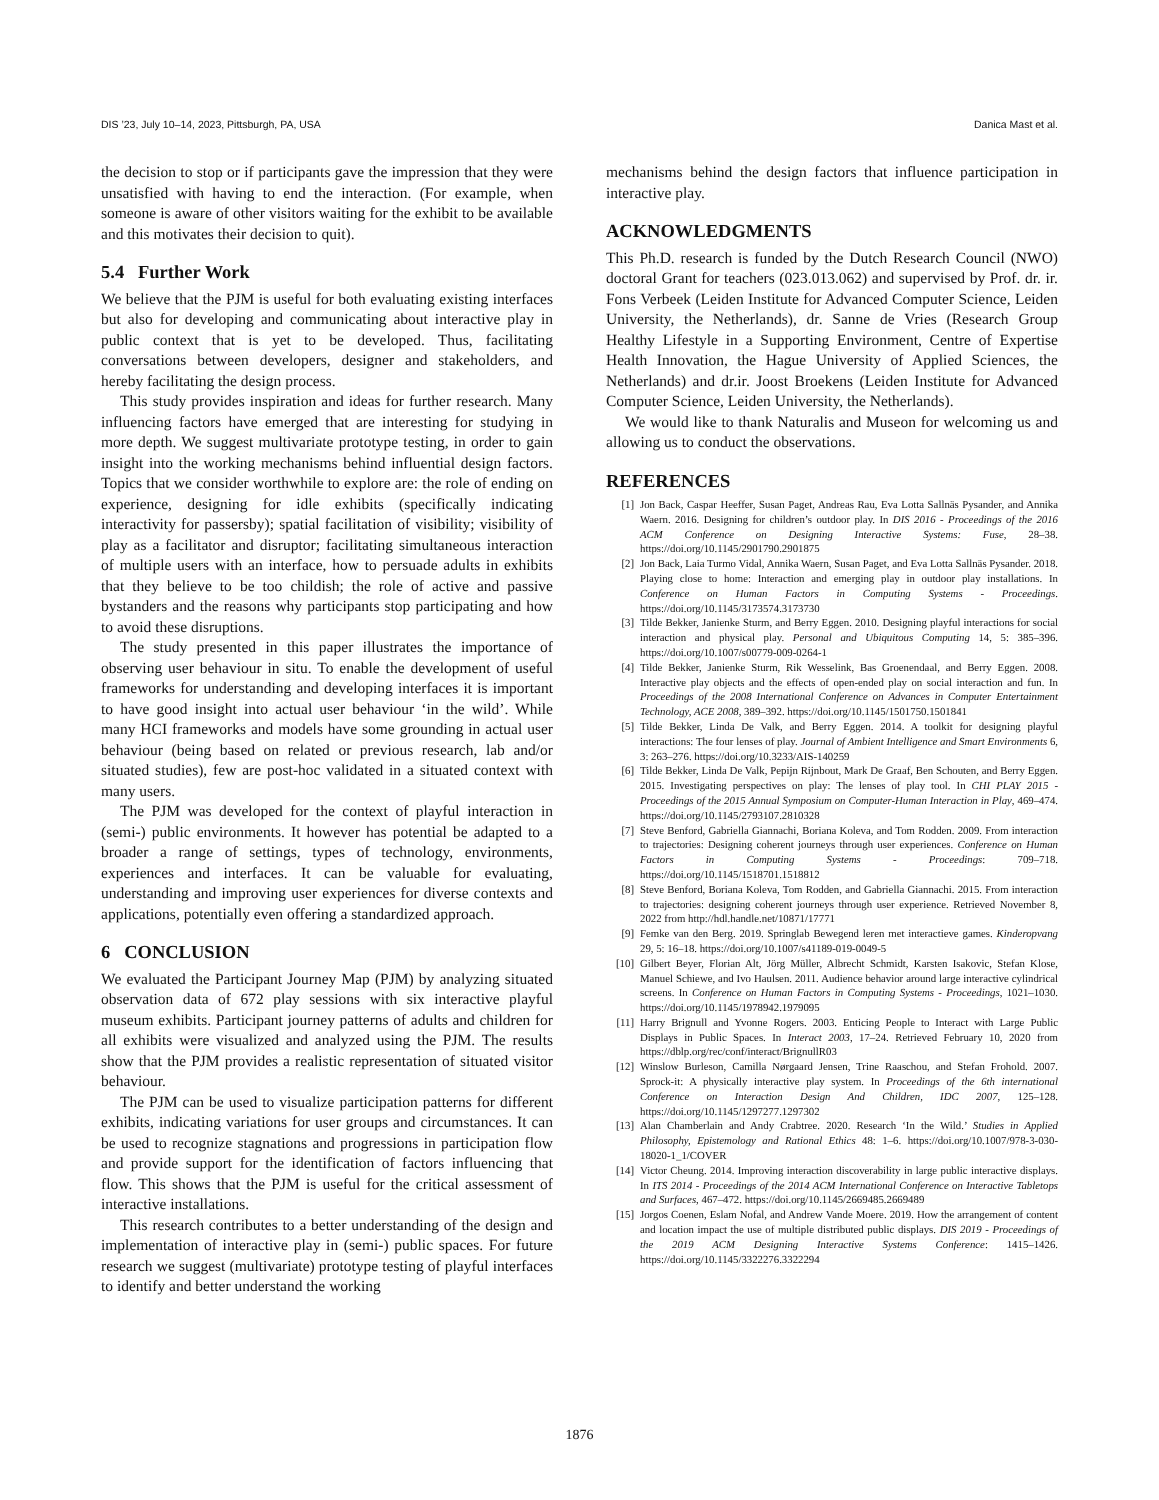DIS ’23, July 10–14, 2023, Pittsburgh, PA, USA Danica Mast et al.
the decision to stop or if participants gave the impression that they were unsatisfied with having to end the interaction. (For example, when someone is aware of other visitors waiting for the exhibit to be available and this motivates their decision to quit).
5.4 Further Work
We believe that the PJM is useful for both evaluating existing interfaces but also for developing and communicating about interactive play in public context that is yet to be developed. Thus, facilitating conversations between developers, designer and stakeholders, and hereby facilitating the design process.
This study provides inspiration and ideas for further research. Many influencing factors have emerged that are interesting for studying in more depth. We suggest multivariate prototype testing, in order to gain insight into the working mechanisms behind influential design factors. Topics that we consider worthwhile to explore are: the role of ending on experience, designing for idle exhibits (specifically indicating interactivity for passersby); spatial facilitation of visibility; visibility of play as a facilitator and disruptor; facilitating simultaneous interaction of multiple users with an interface, how to persuade adults in exhibits that they believe to be too childish; the role of active and passive bystanders and the reasons why participants stop participating and how to avoid these disruptions.
The study presented in this paper illustrates the importance of observing user behaviour in situ. To enable the development of useful frameworks for understanding and developing interfaces it is important to have good insight into actual user behaviour ‘in the wild’. While many HCI frameworks and models have some grounding in actual user behaviour (being based on related or previous research, lab and/or situated studies), few are post-hoc validated in a situated context with many users.
The PJM was developed for the context of playful interaction in (semi-) public environments. It however has potential be adapted to a broader a range of settings, types of technology, environments, experiences and interfaces. It can be valuable for evaluating, understanding and improving user experiences for diverse contexts and applications, potentially even offering a standardized approach.
6 CONCLUSION
We evaluated the Participant Journey Map (PJM) by analyzing situated observation data of 672 play sessions with six interactive playful museum exhibits. Participant journey patterns of adults and children for all exhibits were visualized and analyzed using the PJM. The results show that the PJM provides a realistic representation of situated visitor behaviour.
The PJM can be used to visualize participation patterns for different exhibits, indicating variations for user groups and circumstances. It can be used to recognize stagnations and progressions in participation flow and provide support for the identification of factors influencing that flow. This shows that the PJM is useful for the critical assessment of interactive installations.
This research contributes to a better understanding of the design and implementation of interactive play in (semi-) public spaces. For future research we suggest (multivariate) prototype testing of playful interfaces to identify and better understand the working
mechanisms behind the design factors that influence participation in interactive play.
ACKNOWLEDGMENTS
This Ph.D. research is funded by the Dutch Research Council (NWO) doctoral Grant for teachers (023.013.062) and supervised by Prof. dr. ir. Fons Verbeek (Leiden Institute for Advanced Computer Science, Leiden University, the Netherlands), dr. Sanne de Vries (Research Group Healthy Lifestyle in a Supporting Environment, Centre of Expertise Health Innovation, the Hague University of Applied Sciences, the Netherlands) and dr.ir. Joost Broekens (Leiden Institute for Advanced Computer Science, Leiden University, the Netherlands).
We would like to thank Naturalis and Museon for welcoming us and allowing us to conduct the observations.
REFERENCES
[1] Jon Back, Caspar Heeffer, Susan Paget, Andreas Rau, Eva Lotta Sallnäs Pysander, and Annika Waern. 2016. Designing for children’s outdoor play. In DIS 2016 - Proceedings of the 2016 ACM Conference on Designing Interactive Systems: Fuse, 28–38. https://doi.org/10.1145/2901790.2901875
[2] Jon Back, Laia Turmo Vidal, Annika Waern, Susan Paget, and Eva Lotta Sallnäs Pysander. 2018. Playing close to home: Interaction and emerging play in outdoor play installations. In Conference on Human Factors in Computing Systems - Proceedings. https://doi.org/10.1145/3173574.3173730
[3] Tilde Bekker, Janienke Sturm, and Berry Eggen. 2010. Designing playful interactions for social interaction and physical play. Personal and Ubiquitous Computing 14, 5: 385–396. https://doi.org/10.1007/s00779-009-0264-1
[4] Tilde Bekker, Janienke Sturm, Rik Wesselink, Bas Groenendaal, and Berry Eggen. 2008. Interactive play objects and the effects of open-ended play on social interaction and fun. In Proceedings of the 2008 International Conference on Advances in Computer Entertainment Technology, ACE 2008, 389–392. https://doi.org/10.1145/1501750.1501841
[5] Tilde Bekker, Linda De Valk, and Berry Eggen. 2014. A toolkit for designing playful interactions: The four lenses of play. Journal of Ambient Intelligence and Smart Environments 6, 3: 263–276. https://doi.org/10.3233/AIS-140259
[6] Tilde Bekker, Linda De Valk, Pepijn Rijnbout, Mark De Graaf, Ben Schouten, and Berry Eggen. 2015. Investigating perspectives on play: The lenses of play tool. In CHI PLAY 2015 - Proceedings of the 2015 Annual Symposium on Computer-Human Interaction in Play, 469–474. https://doi.org/10.1145/2793107.2810328
[7] Steve Benford, Gabriella Giannachi, Boriana Koleva, and Tom Rodden. 2009. From interaction to trajectories: Designing coherent journeys through user experiences. Conference on Human Factors in Computing Systems - Proceedings: 709–718. https://doi.org/10.1145/1518701.1518812
[8] Steve Benford, Boriana Koleva, Tom Rodden, and Gabriella Giannachi. 2015. From interaction to trajectories: designing coherent journeys through user experience. Retrieved November 8, 2022 from http://hdl.handle.net/10871/17771
[9] Femke van den Berg. 2019. Springlab Bewegend leren met interactieve games. Kinderopvang 29, 5: 16–18. https://doi.org/10.1007/s41189-019-0049-5
[10] Gilbert Beyer, Florian Alt, Jörg Müller, Albrecht Schmidt, Karsten Isakovic, Stefan Klose, Manuel Schiewe, and Ivo Haulsen. 2011. Audience behavior around large interactive cylindrical screens. In Conference on Human Factors in Computing Systems - Proceedings, 1021–1030. https://doi.org/10.1145/1978942.1979095
[11] Harry Brignull and Yvonne Rogers. 2003. Enticing People to Interact with Large Public Displays in Public Spaces. In Interact 2003, 17–24. Retrieved February 10, 2020 from https://dblp.org/rec/conf/interact/BrignullR03
[12] Winslow Burleson, Camilla Nørgaard Jensen, Trine Raaschou, and Stefan Frohold. 2007. Sprock-it: A physically interactive play system. In Proceedings of the 6th international Conference on Interaction Design And Children, IDC 2007, 125–128. https://doi.org/10.1145/1297277.1297302
[13] Alan Chamberlain and Andy Crabtree. 2020. Research ‘In the Wild.’ Studies in Applied Philosophy, Epistemology and Rational Ethics 48: 1–6. https://doi.org/10.1007/978-3-030-18020-1_1/COVER
[14] Victor Cheung. 2014. Improving interaction discoverability in large public interactive displays. In ITS 2014 - Proceedings of the 2014 ACM International Conference on Interactive Tabletops and Surfaces, 467–472. https://doi.org/10.1145/2669485.2669489
[15] Jorgos Coenen, Eslam Nofal, and Andrew Vande Moere. 2019. How the arrangement of content and location impact the use of multiple distributed public displays. DIS 2019 - Proceedings of the 2019 ACM Designing Interactive Systems Conference: 1415–1426. https://doi.org/10.1145/3322276.3322294
1876